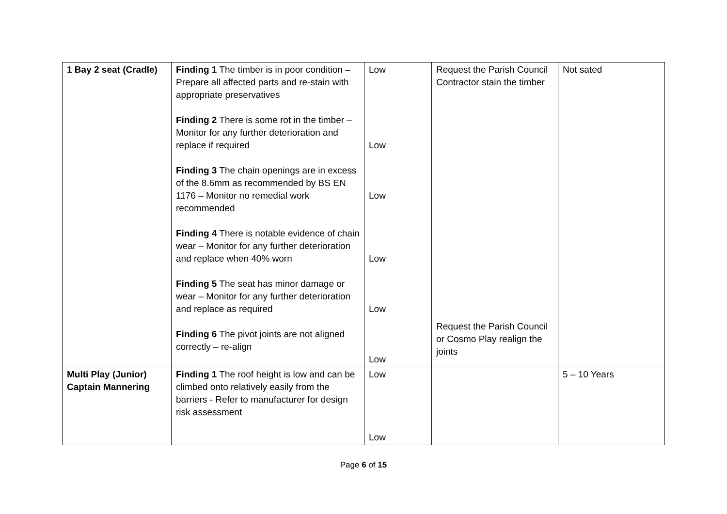| 1 Bay 2 seat (Cradle) | Finding 1 The timber is in poor condition – Prepare all affected parts and re-stain with appropriate preservatives Finding 2 There is some rot in the timber – Monitor for any further deterioration and replace if required Finding 3 The chain openings are in excess of the 8.6mm as recommended by BS EN 1176 – Monitor no remedial work recommended Finding 4 There is notable evidence of chain wear – Monitor for any further deterioration and replace when 40% worn Finding 5 The seat has minor damage or wear – Monitor for any further deterioration and replace as required Finding 6 The pivot joints are not aligned correctly – re-align | Low Low Low Low Low Low | Request the Parish Council Contractor stain the timber Request the Parish Council or Cosmo Play realign the joints | Not sated |
| Multi Play (Junior) Captain Mannering | Finding 1 The roof height is low and can be climbed onto relatively easily from the barriers - Refer to manufacturer for design risk assessment | Low Low | | 5 – 10 Years |
Page 6 of 15